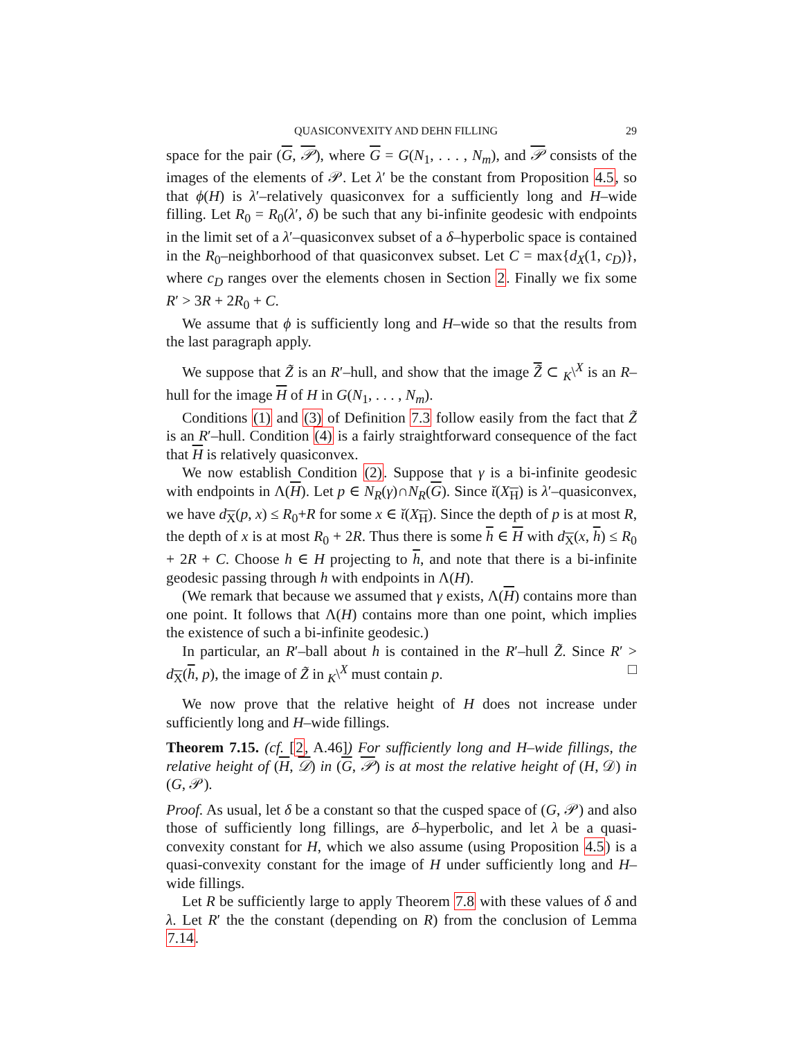QUASICONVEXITY AND DEHN FILLING 29
space for the pair (G, 𝒫), where G = G(N<sub>1</sub>, . . . , N<sub>m</sub>), and 𝒫 consists of the images of the elements of 𝒫. Let λ′ be the constant from Proposition 4.5, so that ϕ(H) is λ′–relatively quasiconvex for a sufficiently long and H–wide filling. Let R<sub>0</sub> = R<sub>0</sub>(λ′, δ) be such that any bi-infinite geodesic with endpoints in the limit set of a λ′–quasiconvex subset of a δ–hyperbolic space is contained in the R<sub>0</sub>–neighborhood of that quasiconvex subset. Let C = max{d<sub>X</sub>(1, c<sub>D</sub>)}, where c<sub>D</sub> ranges over the elements chosen in Section 2. Finally we fix some R′ > 3R + 2R<sub>0</sub> + C.
We assume that ϕ is sufficiently long and H–wide so that the results from the last paragraph apply.
We suppose that Z̃ is an R′–hull, and show that the image Z̃ ⊂ <sub>K</sub>\<sup>X</sup> is an R–hull for the image H of H in G(N<sub>1</sub>, . . . , N<sub>m</sub>).
Conditions (1) and (3) of Definition 7.3 follow easily from the fact that Z̃ is an R′–hull. Condition (4) is a fairly straightforward consequence of the fact that H is relatively quasiconvex.
We now establish Condition (2). Suppose that γ is a bi-infinite geodesic with endpoints in Λ(H). Let p ∈ N<sub>R</sub>(γ)∩N<sub>R</sub>(G). Since ῐ(X<sub>H</sub>) is λ′–quasiconvex, we have d<sub>X</sub>(p, x) ≤ R<sub>0</sub>+R for some x ∈ ῐ(X<sub>H</sub>). Since the depth of p is at most R, the depth of x is at most R<sub>0</sub> + 2R. Thus there is some h ∈ H with d<sub>X</sub>(x, h) ≤ R<sub>0</sub> + 2R + C. Choose h ∈ H projecting to h, and note that there is a bi-infinite geodesic passing through h with endpoints in Λ(H).
(We remark that because we assumed that γ exists, Λ(H) contains more than one point. It follows that Λ(H) contains more than one point, which implies the existence of such a bi-infinite geodesic.)
In particular, an R′–ball about h is contained in the R′–hull Z̃. Since R′ > d<sub>X</sub>(h, p), the image of Z̃ in <sub>K</sub>\<sup>X</sup> must contain p. □
We now prove that the relative height of H does not increase under sufficiently long and H–wide fillings.
Theorem 7.15. (cf. [2, A.46]) For sufficiently long and H–wide fillings, the relative height of (H, 𝒟) in (G, 𝒫) is at most the relative height of (H, 𝒟) in (G, 𝒫).
Proof. As usual, let δ be a constant so that the cusped space of (G, 𝒫) and also those of sufficiently long fillings, are δ–hyperbolic, and let λ be a quasi-convexity constant for H, which we also assume (using Proposition 4.5) is a quasi-convexity constant for the image of H under sufficiently long and H–wide fillings.
Let R be sufficiently large to apply Theorem 7.8 with these values of δ and λ. Let R′ the the constant (depending on R) from the conclusion of Lemma 7.14.